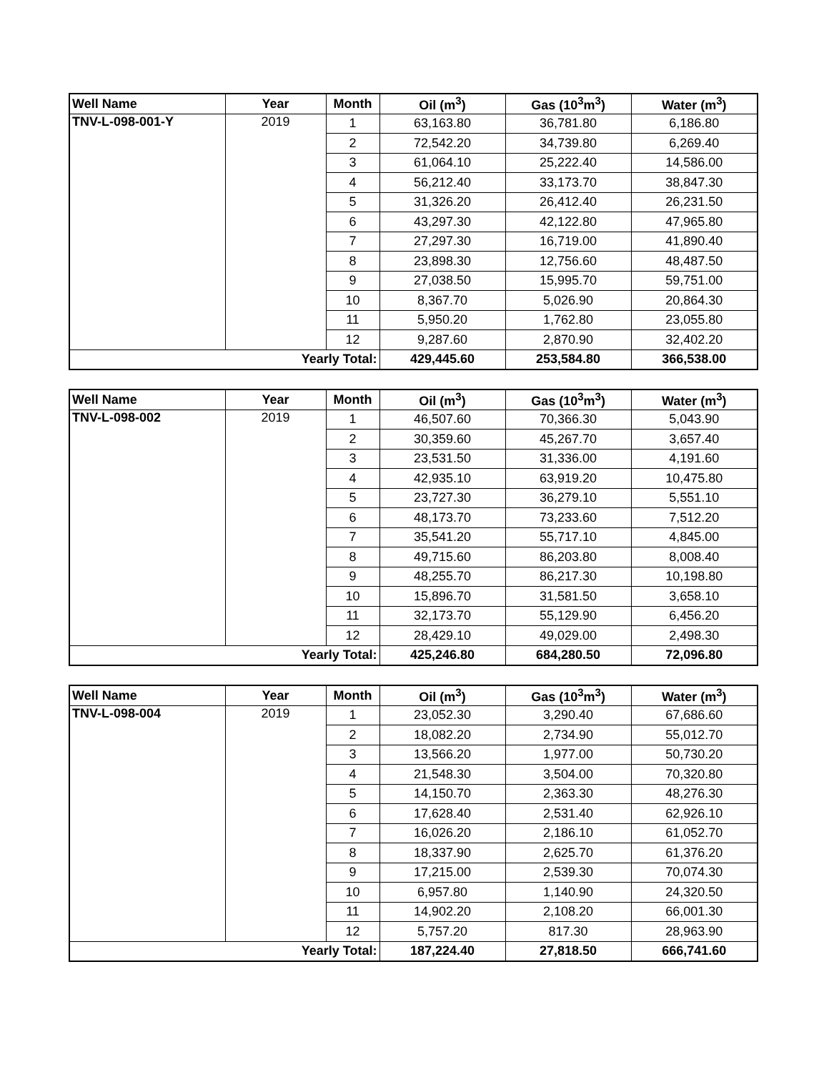| Well Name | Year | Month | Oil (m<sup>3</sup>) | Gas (10<sup>3</sup>m<sup>3</sup>) | Water (m<sup>3</sup>) |
| --- | --- | --- | --- | --- | --- |
| TNV-L-098-001-Y | 2019 | 1 | 63,163.80 | 36,781.80 | 6,186.80 |
| | | 2 | 72,542.20 | 34,739.80 | 6,269.40 |
| | | 3 | 61,064.10 | 25,222.40 | 14,586.00 |
| | | 4 | 56,212.40 | 33,173.70 | 38,847.30 |
| | | 5 | 31,326.20 | 26,412.40 | 26,231.50 |
| | | 6 | 43,297.30 | 42,122.80 | 47,965.80 |
| | | 7 | 27,297.30 | 16,719.00 | 41,890.40 |
| | | 8 | 23,898.30 | 12,756.60 | 48,487.50 |
| | | 9 | 27,038.50 | 15,995.70 | 59,751.00 |
| | | 10 | 8,367.70 | 5,026.90 | 20,864.30 |
| | | 11 | 5,950.20 | 1,762.80 | 23,055.80 |
| | | 12 | 9,287.60 | 2,870.90 | 32,402.20 |
| Yearly Total: | | | 429,445.60 | 253,584.80 | 366,538.00 |
| Well Name | Year | Month | Oil (m<sup>3</sup>) | Gas (10<sup>3</sup>m<sup>3</sup>) | Water (m<sup>3</sup>) |
| --- | --- | --- | --- | --- | --- |
| TNV-L-098-002 | 2019 | 1 | 46,507.60 | 70,366.30 | 5,043.90 |
| | | 2 | 30,359.60 | 45,267.70 | 3,657.40 |
| | | 3 | 23,531.50 | 31,336.00 | 4,191.60 |
| | | 4 | 42,935.10 | 63,919.20 | 10,475.80 |
| | | 5 | 23,727.30 | 36,279.10 | 5,551.10 |
| | | 6 | 48,173.70 | 73,233.60 | 7,512.20 |
| | | 7 | 35,541.20 | 55,717.10 | 4,845.00 |
| | | 8 | 49,715.60 | 86,203.80 | 8,008.40 |
| | | 9 | 48,255.70 | 86,217.30 | 10,198.80 |
| | | 10 | 15,896.70 | 31,581.50 | 3,658.10 |
| | | 11 | 32,173.70 | 55,129.90 | 6,456.20 |
| | | 12 | 28,429.10 | 49,029.00 | 2,498.30 |
| Yearly Total: | | | 425,246.80 | 684,280.50 | 72,096.80 |
| Well Name | Year | Month | Oil (m<sup>3</sup>) | Gas (10<sup>3</sup>m<sup>3</sup>) | Water (m<sup>3</sup>) |
| --- | --- | --- | --- | --- | --- |
| TNV-L-098-004 | 2019 | 1 | 23,052.30 | 3,290.40 | 67,686.60 |
| | | 2 | 18,082.20 | 2,734.90 | 55,012.70 |
| | | 3 | 13,566.20 | 1,977.00 | 50,730.20 |
| | | 4 | 21,548.30 | 3,504.00 | 70,320.80 |
| | | 5 | 14,150.70 | 2,363.30 | 48,276.30 |
| | | 6 | 17,628.40 | 2,531.40 | 62,926.10 |
| | | 7 | 16,026.20 | 2,186.10 | 61,052.70 |
| | | 8 | 18,337.90 | 2,625.70 | 61,376.20 |
| | | 9 | 17,215.00 | 2,539.30 | 70,074.30 |
| | | 10 | 6,957.80 | 1,140.90 | 24,320.50 |
| | | 11 | 14,902.20 | 2,108.20 | 66,001.30 |
| | | 12 | 5,757.20 | 817.30 | 28,963.90 |
| Yearly Total: | | | 187,224.40 | 27,818.50 | 666,741.60 |